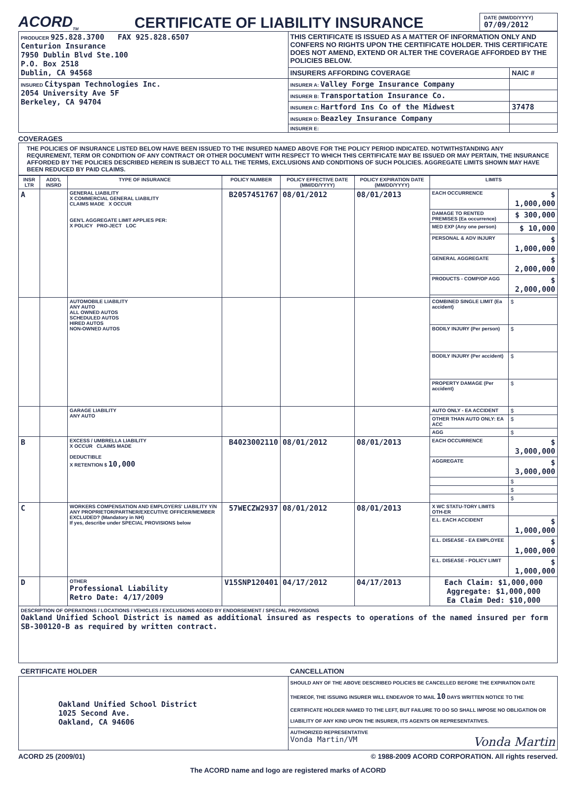ACORD<sub>TM</sub>
CERTIFICATE OF LIABILITY INSURANCE
DATE (MM/DD/YYYY)
07/09/2012
| PRODUCER 925.828.3700 FAX 925.828.6507 Centurion Insurance 7950 Dublin Blvd Ste.100 P.O. Box 2518 Dublin, CA 94568 | THIS CERTIFICATE IS ISSUED AS A MATTER OF INFORMATION ONLY AND CONFERS NO RIGHTS UPON THE CERTIFICATE HOLDER. THIS CERTIFICATE DOES NOT AMEND, EXTEND OR ALTER THE COVERAGE AFFORDED BY THE POLICIES BELOW. | |
| | INSURERS AFFORDING COVERAGE | NAIC # |
| INSURED Cityspan Technologies Inc. 2054 University Ave 5F Berkeley, CA 94704 | INSURER A: Valley Forge Insurance Company | |
| | INSURER B: Transportation Insurance Co. | |
| | INSURER C: Hartford Ins Co of the Midwest | 37478 |
| | INSURER D: Beazley Insurance Company | |
| | INSURER E: | |
COVERAGES
THE POLICIES OF INSURANCE LISTED BELOW HAVE BEEN ISSUED TO THE INSURED NAMED ABOVE FOR THE POLICY PERIOD INDICATED. NOTWITHSTANDING ANY REQUIREMENT, TERM OR CONDITION OF ANY CONTRACT OR OTHER DOCUMENT WITH RESPECT TO WHICH THIS CERTIFICATE MAY BE ISSUED OR MAY PERTAIN, THE INSURANCE AFFORDED BY THE POLICIES DESCRIBED HEREIN IS SUBJECT TO ALL THE TERMS, EXCLUSIONS AND CONDITIONS OF SUCH POLICIES. AGGREGATE LIMITS SHOWN MAY HAVE BEEN REDUCED BY PAID CLAIMS.
| INSR LTR | ADD'L INSRD | TYPE OF INSURANCE | POLICY NUMBER | POLICY EFFECTIVE DATE (MM/DD/YYYY) | POLICY EXPIRATION DATE (MM/DD/YYYY) | LIMITS | |
| --- | --- | --- | --- | --- | --- | --- | --- |
| A | | GENERAL LIABILITY X COMMERCIAL GENERAL LIABILITY CLAIMS MADE X OCCUR GEN'L AGGREGATE LIMIT APPLIES PER: X POLICY PRO-JECT LOC | B2057451767 | 08/01/2012 | 08/01/2013 | EACH OCCURRENCE | $ 1,000,000 |
| | | | | | | DAMAGE TO RENTED PREMISES (Ea occurrence) | $ 300,000 |
| | | | | | | MED EXP (Any one person) | $ 10,000 |
| | | | | | | PERSONAL & ADV INJURY | $ 1,000,000 |
| | | | | | | GENERAL AGGREGATE | $ 2,000,000 |
| | | | | | | PRODUCTS - COMP/OP AGG | $ 2,000,000 |
| | | AUTOMOBILE LIABILITY ANY AUTO ALL OWNED AUTOS SCHEDULED AUTOS HIRED AUTOS NON-OWNED AUTOS | | | | COMBINED SINGLE LIMIT (Ea accident) | $ |
| | | | | | | BODILY INJURY (Per person) | $ |
| | | | | | | BODILY INJURY (Per accident) | $ |
| | | | | | | PROPERTY DAMAGE (Per accident) | $ |
| | | GARAGE LIABILITY ANY AUTO | | | | AUTO ONLY - EA ACCIDENT | $ |
| | | | | | | OTHER THAN AUTO ONLY: EA ACC | $ |
| | | | | | | AGG | $ |
| B | | EXCESS / UMBRELLA LIABILITY X OCCUR CLAIMS MADE DEDUCTIBLE X RETENTION $ 10,000 | B4023002110 | 08/01/2012 | 08/01/2013 | EACH OCCURRENCE | $ 3,000,000 |
| | | | | | | AGGREGATE | $ 3,000,000 |
| | | | | | | | $ |
| | | | | | | | $ |
| | | | | | | | $ |
| C | | WORKERS COMPENSATION AND EMPLOYERS' LIABILITY Y/N ANY PROPRIETOR/PARTNER/EXECUTIVE OFFICER/MEMBER EXCLUDED? (Mandatory in NH) If yes, describe under SPECIAL PROVISIONS below | 57WECZW2937 | 08/01/2012 | 08/01/2013 | X WC STATU-TORY LIMITS OTH-ER | |
| | | | | | | E.L. EACH ACCIDENT | $ 1,000,000 |
| | | | | | | E.L. DISEASE - EA EMPLOYEE | $ 1,000,000 |
| | | | | | | E.L. DISEASE - POLICY LIMIT | $ 1,000,000 |
| D | | OTHER Professional Liability Retro Date: 4/17/2009 | V15SNP120401 | 04/17/2012 | 04/17/2013 | Each Claim: $1,000,000 Aggregate: $1,000,000 Ea Claim Ded: $10,000 | |
| DESCRIPTION OF OPERATIONS / LOCATIONS / VEHICLES / EXCLUSIONS ADDED BY ENDORSEMENT / SPECIAL PROVISIONS Oakland Unified School District is named as additional insured as respects to operations of the named insured per form SB-300120-B as required by written contract. | | | | | | | |
| CERTIFICATE HOLDER | CANCELLATION |
| --- | --- |
| Oakland Unified School District 1025 Second Ave. Oakland, CA 94606 | SHOULD ANY OF THE ABOVE DESCRIBED POLICIES BE CANCELLED BEFORE THE EXPIRATION DATE THEREOF, THE ISSUING INSURER WILL ENDEAVOR TO MAIL 10 DAYS WRITTEN NOTICE TO THE CERTIFICATE HOLDER NAMED TO THE LEFT, BUT FAILURE TO DO SO SHALL IMPOSE NO OBLIGATION OR LIABILITY OF ANY KIND UPON THE INSURER, ITS AGENTS OR REPRESENTATIVES. |
| | AUTHORIZED REPRESENTATIVE Vonda Martin/VM Vonda Martin |
ACORD 25 (2009/01) © 1988-2009 ACORD CORPORATION. All rights reserved.
The ACORD name and logo are registered marks of ACORD